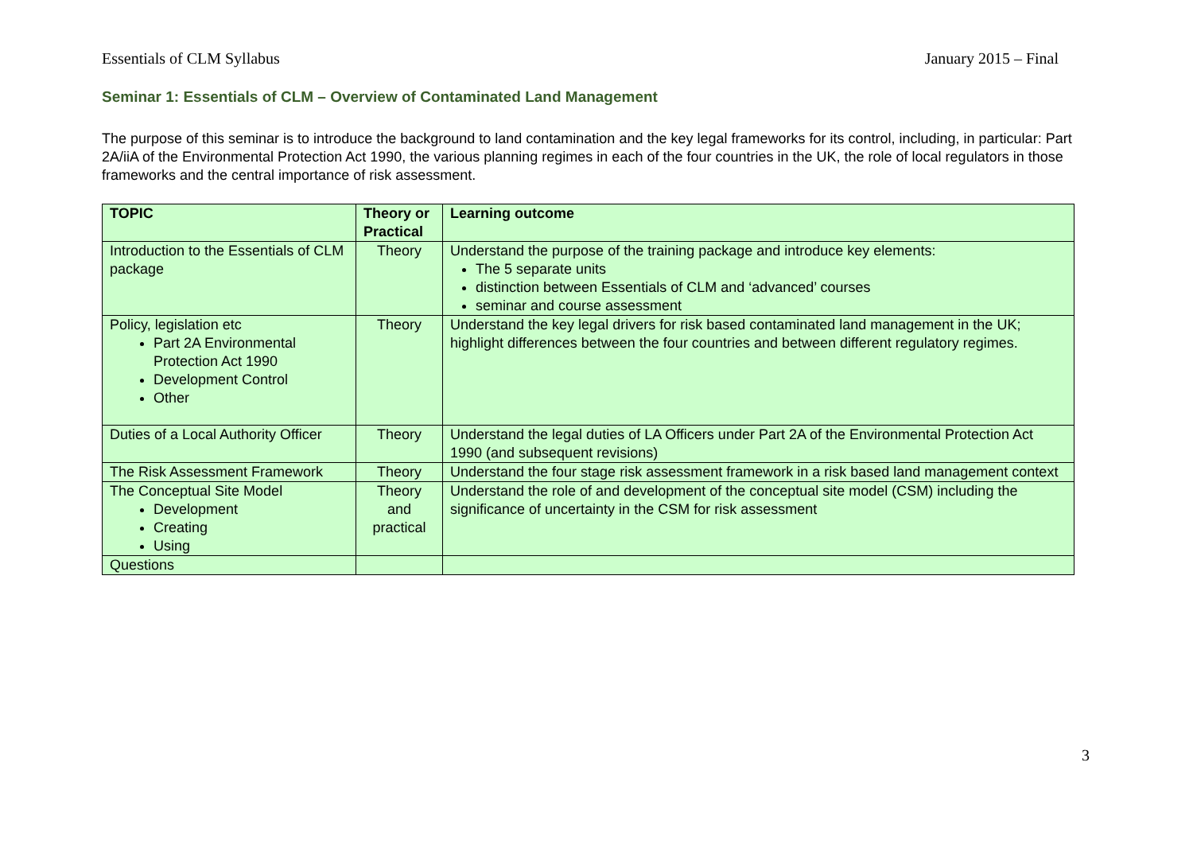Essentials of CLM Syllabus January 2015 – Final
Seminar 1: Essentials of CLM – Overview of Contaminated Land Management
The purpose of this seminar is to introduce the background to land contamination and the key legal frameworks for its control, including, in particular: Part 2A/iiA of the Environmental Protection Act 1990, the various planning regimes in each of the four countries in the UK, the role of local regulators in those frameworks and the central importance of risk assessment.
| TOPIC | Theory or Practical | Learning outcome |
| --- | --- | --- |
| Introduction to the Essentials of CLM package | Theory | Understand the purpose of the training package and introduce key elements: The 5 separate units distinction between Essentials of CLM and ‘advanced’ courses seminar and course assessment |
| Policy, legislation etc Part 2A Environmental Protection Act 1990 Development Control Other | Theory | Understand the key legal drivers for risk based contaminated land management in the UK; highlight differences between the four countries and between different regulatory regimes. |
| Duties of a Local Authority Officer | Theory | Understand the legal duties of LA Officers under Part 2A of the Environmental Protection Act 1990 (and subsequent revisions) |
| The Risk Assessment Framework | Theory | Understand the four stage risk assessment framework in a risk based land management context |
| The Conceptual Site Model Development Creating Using | Theory and practical | Understand the role of and development of the conceptual site model (CSM) including the significance of uncertainty in the CSM for risk assessment |
| Questions | | |
3